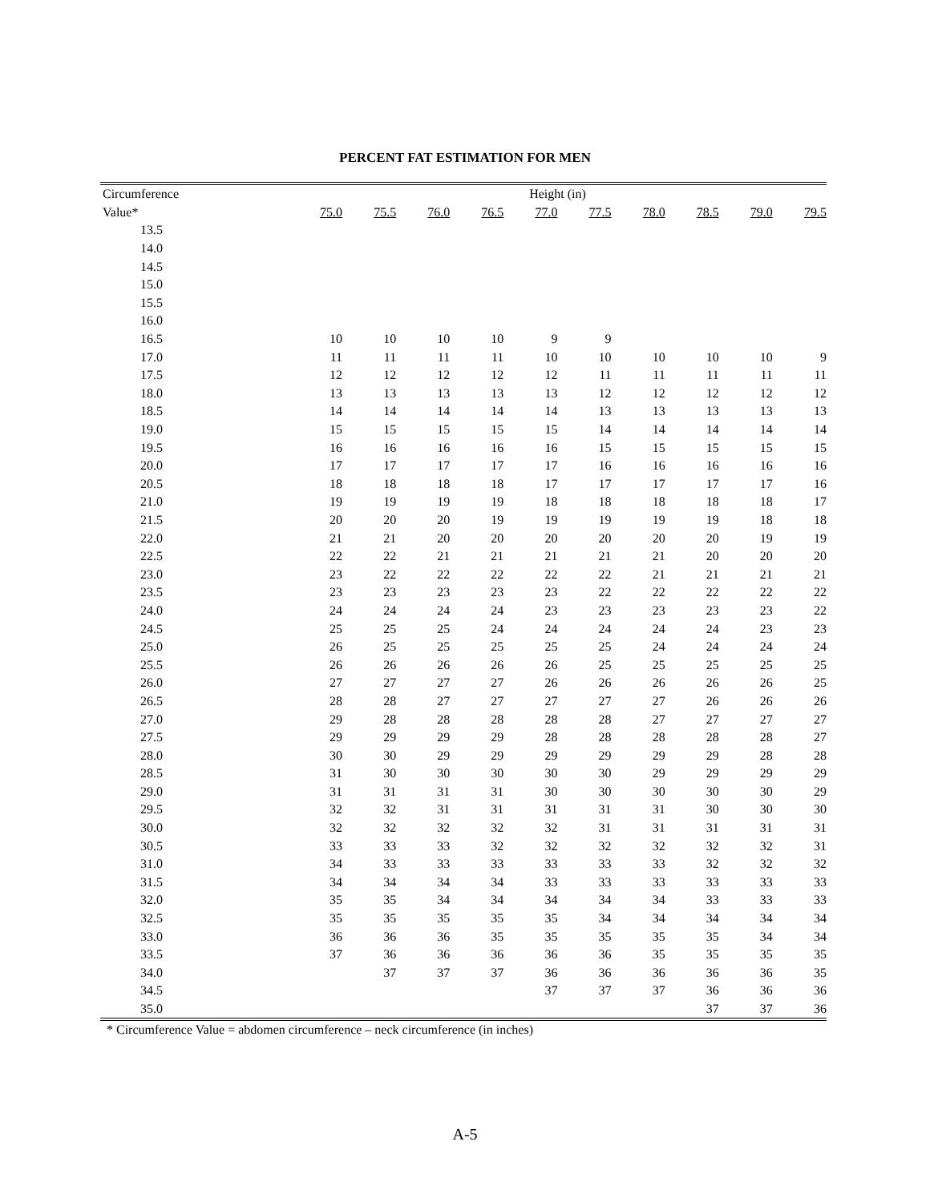PERCENT FAT ESTIMATION FOR MEN
| Circumference | Height (in) | | | | | | | | | |
| --- | --- | --- | --- | --- | --- | --- | --- | --- | --- | --- |
| Value* | 75.0 | 75.5 | 76.0 | 76.5 | 77.0 | 77.5 | 78.0 | 78.5 | 79.0 | 79.5 |
| 13.5 | | | | | | | | | | |
| 14.0 | | | | | | | | | | |
| 14.5 | | | | | | | | | | |
| 15.0 | | | | | | | | | | |
| 15.5 | | | | | | | | | | |
| 16.0 | | | | | | | | | | |
| 16.5 | 10 | 10 | 10 | 10 | 9 | 9 | | | | |
| 17.0 | 11 | 11 | 11 | 11 | 10 | 10 | 10 | 10 | 10 | 9 |
| 17.5 | 12 | 12 | 12 | 12 | 12 | 11 | 11 | 11 | 11 | 11 |
| 18.0 | 13 | 13 | 13 | 13 | 13 | 12 | 12 | 12 | 12 | 12 |
| 18.5 | 14 | 14 | 14 | 14 | 14 | 13 | 13 | 13 | 13 | 13 |
| 19.0 | 15 | 15 | 15 | 15 | 15 | 14 | 14 | 14 | 14 | 14 |
| 19.5 | 16 | 16 | 16 | 16 | 16 | 15 | 15 | 15 | 15 | 15 |
| 20.0 | 17 | 17 | 17 | 17 | 17 | 16 | 16 | 16 | 16 | 16 |
| 20.5 | 18 | 18 | 18 | 18 | 17 | 17 | 17 | 17 | 17 | 16 |
| 21.0 | 19 | 19 | 19 | 19 | 18 | 18 | 18 | 18 | 18 | 17 |
| 21.5 | 20 | 20 | 20 | 19 | 19 | 19 | 19 | 19 | 18 | 18 |
| 22.0 | 21 | 21 | 20 | 20 | 20 | 20 | 20 | 20 | 19 | 19 |
| 22.5 | 22 | 22 | 21 | 21 | 21 | 21 | 21 | 20 | 20 | 20 |
| 23.0 | 23 | 22 | 22 | 22 | 22 | 22 | 21 | 21 | 21 | 21 |
| 23.5 | 23 | 23 | 23 | 23 | 23 | 22 | 22 | 22 | 22 | 22 |
| 24.0 | 24 | 24 | 24 | 24 | 23 | 23 | 23 | 23 | 23 | 22 |
| 24.5 | 25 | 25 | 25 | 24 | 24 | 24 | 24 | 24 | 23 | 23 |
| 25.0 | 26 | 25 | 25 | 25 | 25 | 25 | 24 | 24 | 24 | 24 |
| 25.5 | 26 | 26 | 26 | 26 | 26 | 25 | 25 | 25 | 25 | 25 |
| 26.0 | 27 | 27 | 27 | 27 | 26 | 26 | 26 | 26 | 26 | 25 |
| 26.5 | 28 | 28 | 27 | 27 | 27 | 27 | 27 | 26 | 26 | 26 |
| 27.0 | 29 | 28 | 28 | 28 | 28 | 28 | 27 | 27 | 27 | 27 |
| 27.5 | 29 | 29 | 29 | 29 | 28 | 28 | 28 | 28 | 28 | 27 |
| 28.0 | 30 | 30 | 29 | 29 | 29 | 29 | 29 | 29 | 28 | 28 |
| 28.5 | 31 | 30 | 30 | 30 | 30 | 30 | 29 | 29 | 29 | 29 |
| 29.0 | 31 | 31 | 31 | 31 | 30 | 30 | 30 | 30 | 30 | 29 |
| 29.5 | 32 | 32 | 31 | 31 | 31 | 31 | 31 | 30 | 30 | 30 |
| 30.0 | 32 | 32 | 32 | 32 | 32 | 31 | 31 | 31 | 31 | 31 |
| 30.5 | 33 | 33 | 33 | 32 | 32 | 32 | 32 | 32 | 32 | 31 |
| 31.0 | 34 | 33 | 33 | 33 | 33 | 33 | 33 | 32 | 32 | 32 |
| 31.5 | 34 | 34 | 34 | 34 | 33 | 33 | 33 | 33 | 33 | 33 |
| 32.0 | 35 | 35 | 34 | 34 | 34 | 34 | 34 | 33 | 33 | 33 |
| 32.5 | 35 | 35 | 35 | 35 | 35 | 34 | 34 | 34 | 34 | 34 |
| 33.0 | 36 | 36 | 36 | 35 | 35 | 35 | 35 | 35 | 34 | 34 |
| 33.5 | 37 | 36 | 36 | 36 | 36 | 36 | 35 | 35 | 35 | 35 |
| 34.0 | | 37 | 37 | 37 | 36 | 36 | 36 | 36 | 36 | 35 |
| 34.5 | | | | | 37 | 37 | 37 | 36 | 36 | 36 |
| 35.0 | | | | | | | | 37 | 37 | 36 |
* Circumference Value = abdomen circumference – neck circumference (in inches)
A-5